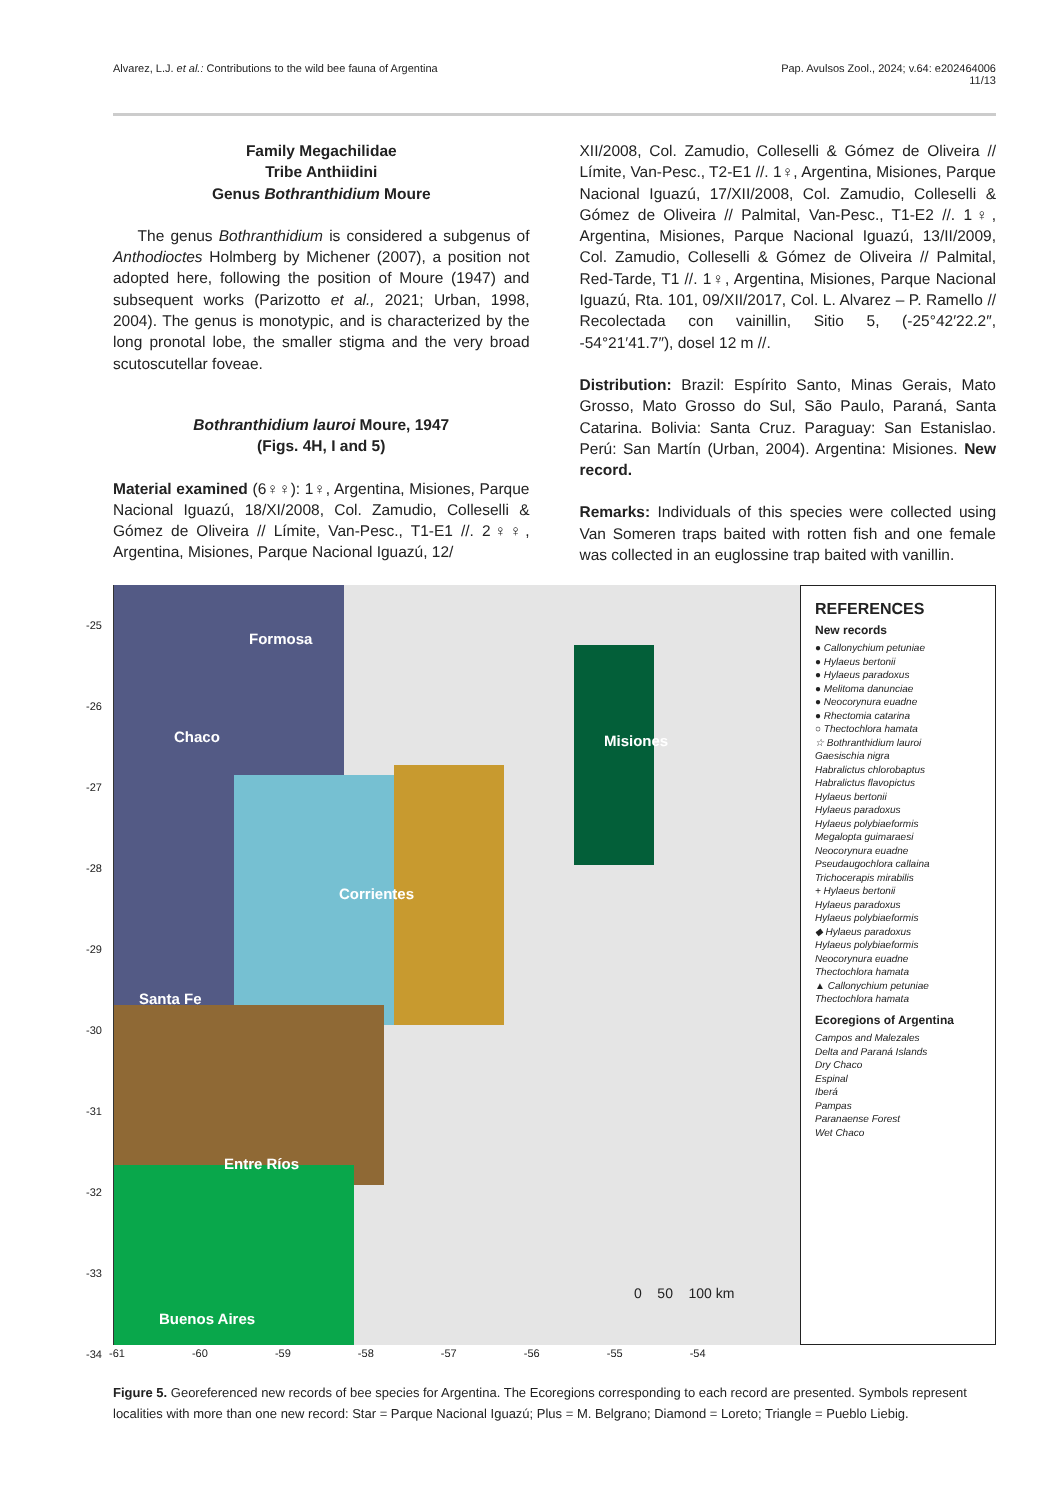Alvarez, L.J. et al.: Contributions to the wild bee fauna of Argentina
Pap. Avulsos Zool., 2024; v.64: e202464006
11/13
Family Megachilidae
Tribe Anthiidini
Genus Bothranthidium Moure
The genus Bothranthidium is considered a subgenus of Anthodioctes Holmberg by Michener (2007), a position not adopted here, following the position of Moure (1947) and subsequent works (Parizotto et al., 2021; Urban, 1998, 2004). The genus is monotypic, and is characterized by the long pronotal lobe, the smaller stigma and the very broad scutoscutellar foveae.
Bothranthidium lauroi Moure, 1947
(Figs. 4H, I and 5)
Material examined (6♀♀): 1♀, Argentina, Misiones, Parque Nacional Iguazú, 18/XI/2008, Col. Zamudio, Colleselli & Gómez de Oliveira // Límite, Van-Pesc., T1-E1 //. 2♀♀, Argentina, Misiones, Parque Nacional Iguazú, 12/
XII/2008, Col. Zamudio, Colleselli & Gómez de Oliveira // Límite, Van-Pesc., T2-E1 //. 1♀, Argentina, Misiones, Parque Nacional Iguazú, 17/XII/2008, Col. Zamudio, Colleselli & Gómez de Oliveira // Palmital, Van-Pesc., T1-E2 //. 1♀, Argentina, Misiones, Parque Nacional Iguazú, 13/II/2009, Col. Zamudio, Colleselli & Gómez de Oliveira // Palmital, Red-Tarde, T1 //. 1♀, Argentina, Misiones, Parque Nacional Iguazú, Rta. 101, 09/XII/2017, Col. L. Alvarez – P. Ramello // Recolectada con vainillin, Sitio 5, (-25°42′22.2″, -54°21′41.7″), dosel 12 m //.
Distribution: Brazil: Espírito Santo, Minas Gerais, Mato Grosso, Mato Grosso do Sul, São Paulo, Paraná, Santa Catarina. Bolivia: Santa Cruz. Paraguay: San Estanislao. Perú: San Martín (Urban, 2004). Argentina: Misiones. New record.
Remarks: Individuals of this species were collected using Van Someren traps baited with rotten fish and one female was collected in an euglossine trap baited with vanillin.
Formosa
Chaco Misiones
Corrientes
Santa Fe
Entre Ríos
Buenos Aires
0 50 100 km
-25
-26
-27
-28
-29
-30
-31
-32
-33
-34
-61 -60 -59 -58 -57 -56 -55 -54
REFERENCES
New records
● Callonychium petuniae
● Hylaeus bertonii
● Hylaeus paradoxus
● Melitoma danunciae
● Neocorynura euadne
● Rhectomia catarina
○ Thectochlora hamata
☆ Bothranthidium lauroi
Gaesischia nigra
Habralictus chlorobaptus
Habralictus flavopictus
Hylaeus bertonii
Hylaeus paradoxus
Hylaeus polybiaeformis
Megalopta guimaraesi
Neocorynura euadne
Pseudaugochlora callaina
Trichocerapis mirabilis
+ Hylaeus bertonii
Hylaeus paradoxus
Hylaeus polybiaeformis
◆ Hylaeus paradoxus
Hylaeus polybiaeformis
Neocorynura euadne
Thectochlora hamata
▲ Callonychium petuniae
Thectochlora hamata
Ecoregions of Argentina
Campos and Malezales
Delta and Paraná Islands
Dry Chaco
Espinal
Iberá
Pampas
Paranaense Forest
Wet Chaco
Figure 5. Georeferenced new records of bee species for Argentina. The Ecoregions corresponding to each record are presented. Symbols represent localities with more than one new record: Star = Parque Nacional Iguazú; Plus = M. Belgrano; Diamond = Loreto; Triangle = Pueblo Liebig.